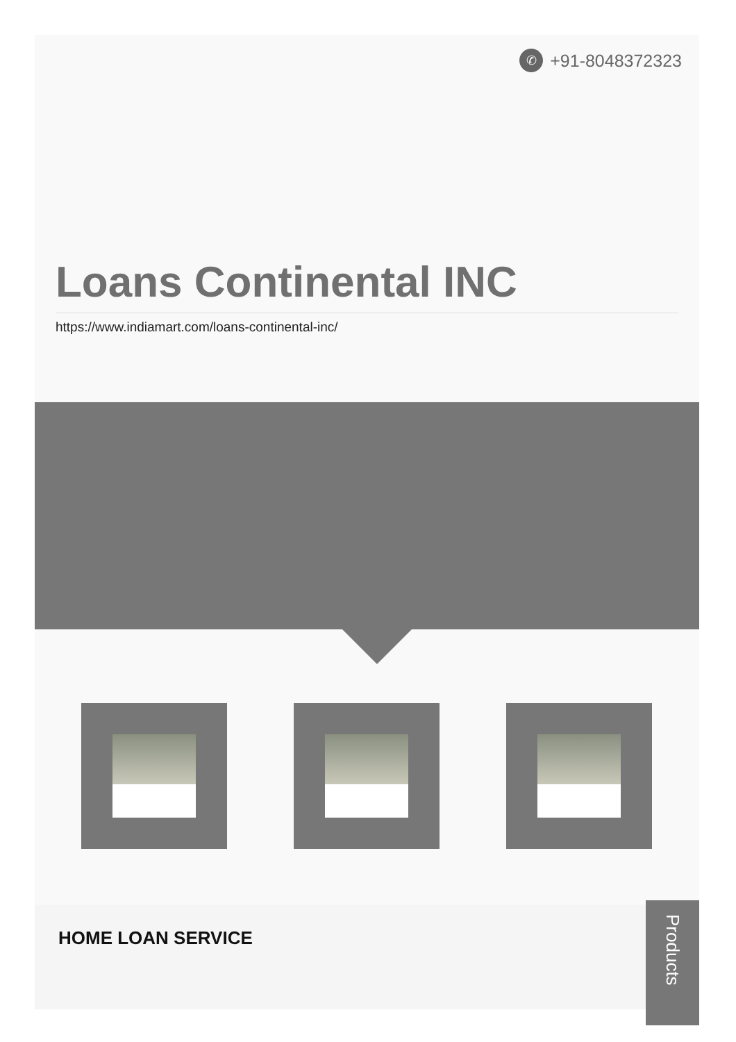✆ +91-8048372323
Loans Continental INC
https://www.indiamart.com/loans-continental-inc/
HOME LOAN SERVICE
Products